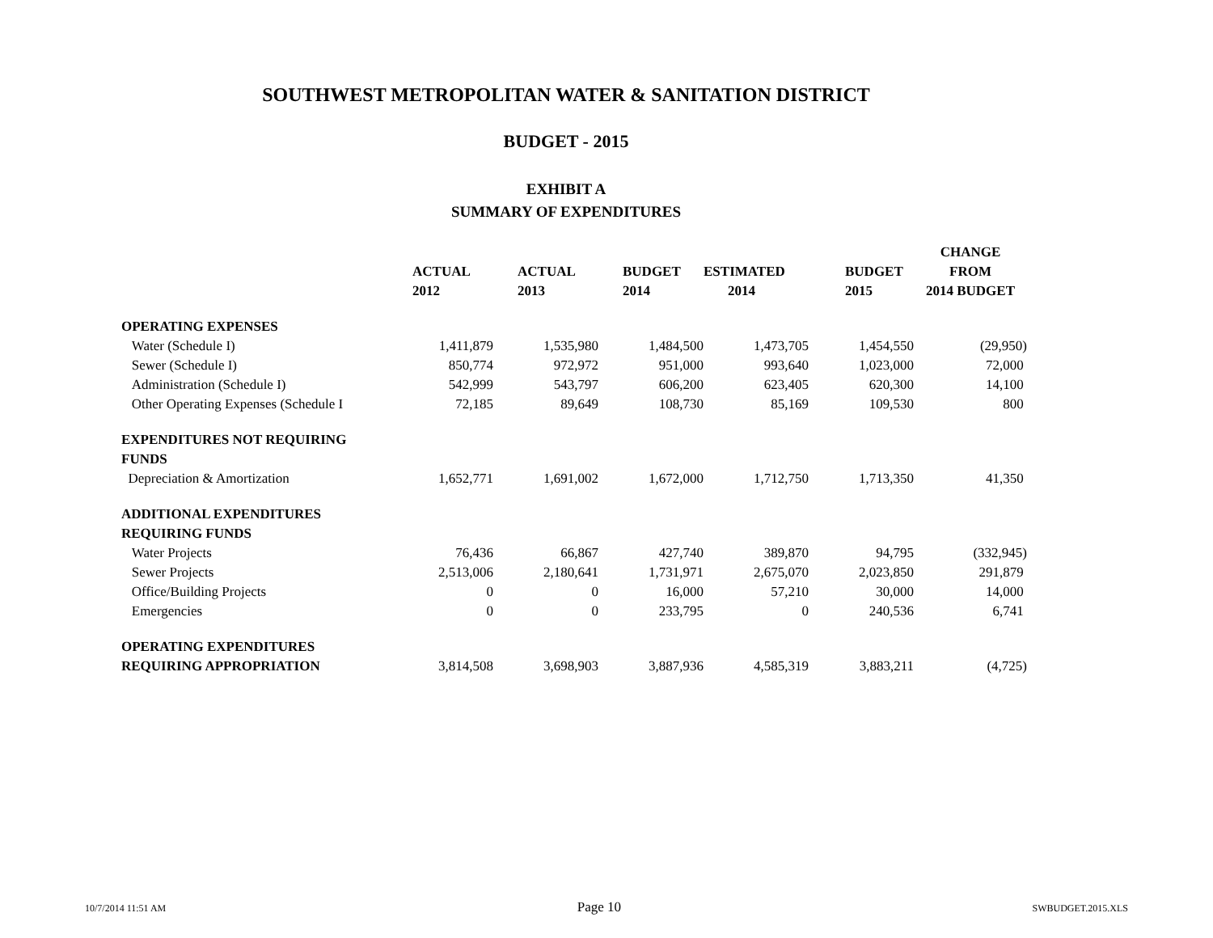SOUTHWEST METROPOLITAN WATER & SANITATION DISTRICT
BUDGET - 2015
EXHIBIT A
SUMMARY OF EXPENDITURES
| | | | | | | CHANGE |
| --- | --- | --- | --- | --- | --- | --- |
| | ACTUAL | ACTUAL | BUDGET | ESTIMATED | BUDGET | FROM |
| | 2012 | 2013 | 2014 | 2014 | 2015 | 2014 BUDGET |
| OPERATING EXPENSES | | | | | | |
| Water (Schedule I) | 1,411,879 | 1,535,980 | 1,484,500 | 1,473,705 | 1,454,550 | (29,950) |
| Sewer (Schedule I) | 850,774 | 972,972 | 951,000 | 993,640 | 1,023,000 | 72,000 |
| Administration (Schedule I) | 542,999 | 543,797 | 606,200 | 623,405 | 620,300 | 14,100 |
| Other Operating Expenses (Schedule I | 72,185 | 89,649 | 108,730 | 85,169 | 109,530 | 800 |
| EXPENDITURES NOT REQUIRING | | | | | | |
| FUNDS | | | | | | |
| Depreciation & Amortization | 1,652,771 | 1,691,002 | 1,672,000 | 1,712,750 | 1,713,350 | 41,350 |
| ADDITIONAL EXPENDITURES | | | | | | |
| REQUIRING FUNDS | | | | | | |
| Water Projects | 76,436 | 66,867 | 427,740 | 389,870 | 94,795 | (332,945) |
| Sewer Projects | 2,513,006 | 2,180,641 | 1,731,971 | 2,675,070 | 2,023,850 | 291,879 |
| Office/Building Projects | 0 | 0 | 16,000 | 57,210 | 30,000 | 14,000 |
| Emergencies | 0 | 0 | 233,795 | 0 | 240,536 | 6,741 |
| OPERATING EXPENDITURES | | | | | | |
| REQUIRING APPROPRIATION | 3,814,508 | 3,698,903 | 3,887,936 | 4,585,319 | 3,883,211 | (4,725) |
10/7/2014 11:51 AM Page 10 SWBUDGET.2015.XLS